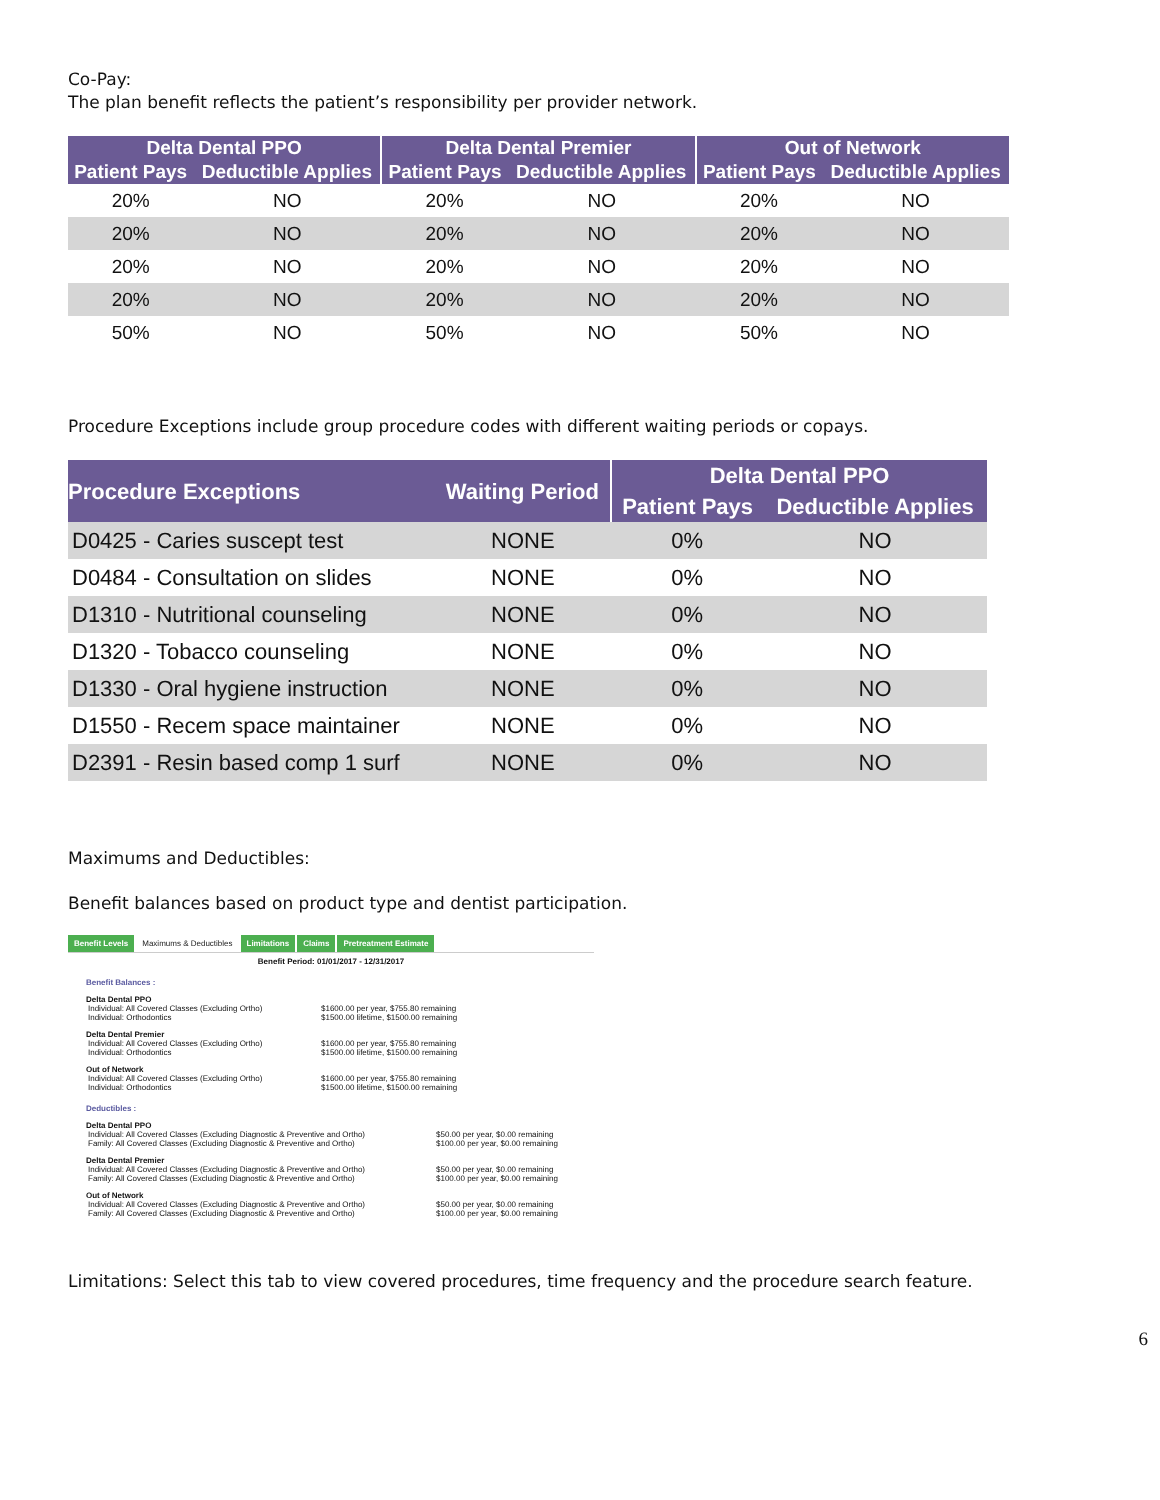Co-Pay:
The plan benefit reflects the patient’s responsibility per provider network.
| Delta Dental PPO | | Delta Dental Premier | | Out of Network | |
| --- | --- | --- | --- | --- | --- |
| Patient Pays | Deductible Applies | Patient Pays | Deductible Applies | Patient Pays | Deductible Applies |
| 20% | NO | 20% | NO | 20% | NO |
| 20% | NO | 20% | NO | 20% | NO |
| 20% | NO | 20% | NO | 20% | NO |
| 20% | NO | 20% | NO | 20% | NO |
| 50% | NO | 50% | NO | 50% | NO |
Procedure Exceptions include group procedure codes with different waiting periods or copays.
| Procedure Exceptions | Waiting Period | Delta Dental PPO | |
| --- | --- | --- | --- |
| | | Patient Pays | Deductible Applies |
| D0425 - Caries suscept test | NONE | 0% | NO |
| D0484 - Consultation on slides | NONE | 0% | NO |
| D1310 - Nutritional counseling | NONE | 0% | NO |
| D1320 - Tobacco counseling | NONE | 0% | NO |
| D1330 - Oral hygiene instruction | NONE | 0% | NO |
| D1550 - Recem space maintainer | NONE | 0% | NO |
| D2391 - Resin based comp 1 surf | NONE | 0% | NO |
Maximums and Deductibles:
Benefit balances based on product type and dentist participation.
Benefit Levels Maximums & Deductibles Limitations Claims Pretreatment Estimate
Benefit Period: 01/01/2017 - 12/31/2017
Benefit Balances :
Delta Dental PPO
Individual: All Covered Classes (Excluding Ortho)
$1600.00 per year, $755.80 remaining
Individual: Orthodontics $1500.00 lifetime, $1500.00 remaining
Delta Dental Premier
Individual: All Covered Classes (Excluding Ortho)
$1600.00 per year, $755.80 remaining
Individual: Orthodontics $1500.00 lifetime, $1500.00 remaining
Out of Network
Individual: All Covered Classes (Excluding Ortho)
$1600.00 per year, $755.80 remaining
Individual: Orthodontics $1500.00 lifetime, $1500.00 remaining
Deductibles :
Delta Dental PPO
Individual: All Covered Classes (Excluding Diagnostic & Preventive and Ortho)
$50.00 per year, $0.00 remaining
Family: All Covered Classes (Excluding Diagnostic & Preventive and Ortho)
$100.00 per year, $0.00 remaining
Delta Dental Premier
Individual: All Covered Classes (Excluding Diagnostic & Preventive and Ortho)
$50.00 per year, $0.00 remaining
Family: All Covered Classes (Excluding Diagnostic & Preventive and Ortho)
$100.00 per year, $0.00 remaining
Out of Network
Individual: All Covered Classes (Excluding Diagnostic & Preventive and Ortho)
$50.00 per year, $0.00 remaining
Family: All Covered Classes (Excluding Diagnostic & Preventive and Ortho)
$100.00 per year, $0.00 remaining
Limitations: Select this tab to view covered procedures, time frequency and the procedure search feature.
6